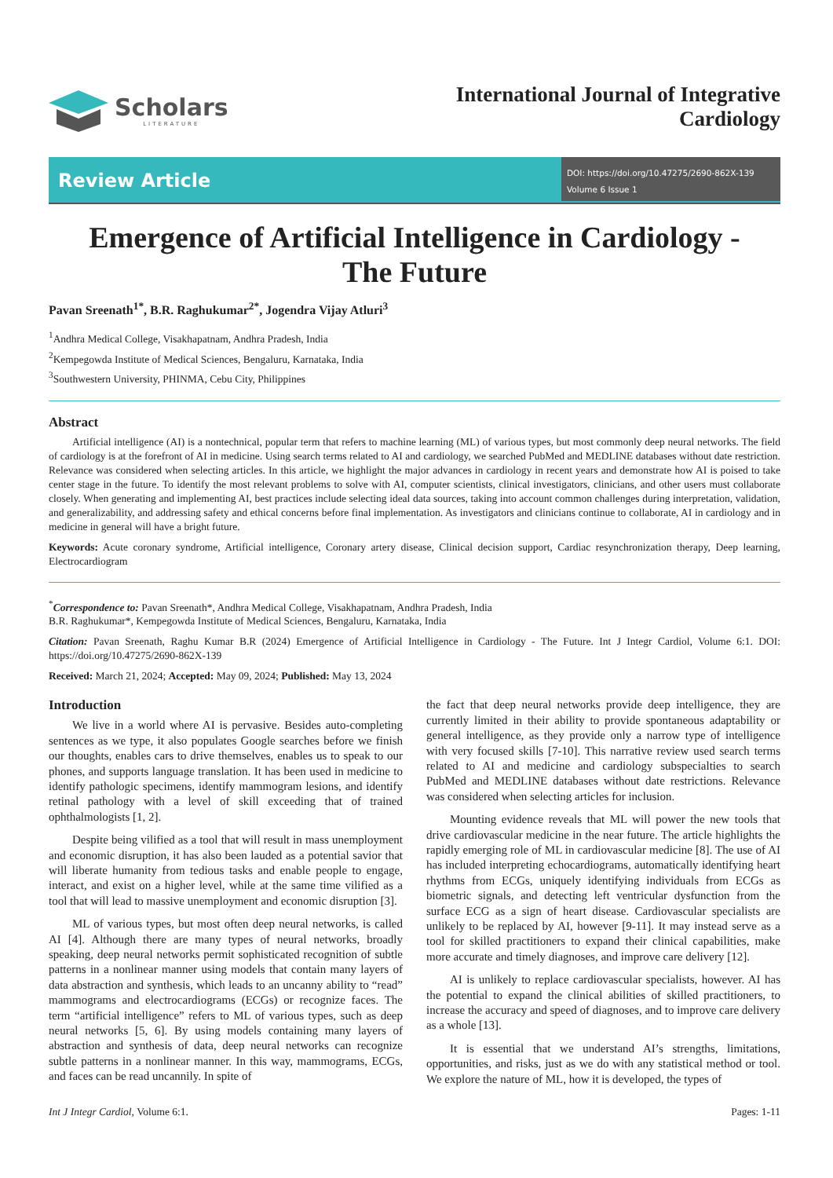Scholars
LITERATURE
International Journal of Integrative
Cardiology
Review Article
DOI: https://doi.org/10.47275/2690-862X-139
Volume 6 Issue 1
Emergence of Artificial Intelligence in Cardiology -
The Future
Pavan Sreenath<sup>1*</sup>, B.R. Raghukumar<sup>2*</sup>, Jogendra Vijay Atluri<sup>3</sup>
<sup>1</sup> Andhra Medical College, Visakhapatnam, Andhra Pradesh, India
<sup>2</sup> Kempegowda Institute of Medical Sciences, Bengaluru, Karnataka, India
<sup>3</sup> Southwestern University, PHINMA, Cebu City, Philippines
Abstract
Artificial intelligence (AI) is a nontechnical, popular term that refers to machine learning (ML) of various types, but most commonly deep neural networks. The field of cardiology is at the forefront of AI in medicine. Using search terms related to AI and cardiology, we searched PubMed and MEDLINE databases without date restriction. Relevance was considered when selecting articles. In this article, we highlight the major advances in cardiology in recent years and demonstrate how AI is poised to take center stage in the future. To identify the most relevant problems to solve with AI, computer scientists, clinical investigators, clinicians, and other users must collaborate closely. When generating and implementing AI, best practices include selecting ideal data sources, taking into account common challenges during interpretation, validation, and generalizability, and addressing safety and ethical concerns before final implementation. As investigators and clinicians continue to collaborate, AI in cardiology and in medicine in general will have a bright future.
Keywords: Acute coronary syndrome, Artificial intelligence, Coronary artery disease, Clinical decision support, Cardiac resynchronization therapy, Deep learning, Electrocardiogram
<sup>*</sup> Correspondence to: Pavan Sreenath*, Andhra Medical College, Visakhapatnam, Andhra Pradesh, India
B.R. Raghukumar*, Kempegowda Institute of Medical Sciences, Bengaluru, Karnataka, India
Citation: Pavan Sreenath, Raghu Kumar B.R (2024) Emergence of Artificial Intelligence in Cardiology - The Future. Int J Integr Cardiol, Volume 6:1. DOI: https://doi.org/10.47275/2690-862X-139
Received: March 21, 2024; Accepted: May 09, 2024; Published: May 13, 2024
Introduction
We live in a world where AI is pervasive. Besides auto-completing sentences as we type, it also populates Google searches before we finish our thoughts, enables cars to drive themselves, enables us to speak to our phones, and supports language translation. It has been used in medicine to identify pathologic specimens, identify mammogram lesions, and identify retinal pathology with a level of skill exceeding that of trained ophthalmologists [1, 2].
Despite being vilified as a tool that will result in mass unemployment and economic disruption, it has also been lauded as a potential savior that will liberate humanity from tedious tasks and enable people to engage, interact, and exist on a higher level, while at the same time vilified as a tool that will lead to massive unemployment and economic disruption [3].
ML of various types, but most often deep neural networks, is called AI [4]. Although there are many types of neural networks, broadly speaking, deep neural networks permit sophisticated recognition of subtle patterns in a nonlinear manner using models that contain many layers of data abstraction and synthesis, which leads to an uncanny ability to “read” mammograms and electrocardiograms (ECGs) or recognize faces. The term “artificial intelligence” refers to ML of various types, such as deep neural networks [5, 6]. By using models containing many layers of abstraction and synthesis of data, deep neural networks can recognize subtle patterns in a nonlinear manner. In this way, mammograms, ECGs, and faces can be read uncannily. In spite of
the fact that deep neural networks provide deep intelligence, they are currently limited in their ability to provide spontaneous adaptability or general intelligence, as they provide only a narrow type of intelligence with very focused skills [7-10]. This narrative review used search terms related to AI and medicine and cardiology subspecialties to search PubMed and MEDLINE databases without date restrictions. Relevance was considered when selecting articles for inclusion.
Mounting evidence reveals that ML will power the new tools that drive cardiovascular medicine in the near future. The article highlights the rapidly emerging role of ML in cardiovascular medicine [8]. The use of AI has included interpreting echocardiograms, automatically identifying heart rhythms from ECGs, uniquely identifying individuals from ECGs as biometric signals, and detecting left ventricular dysfunction from the surface ECG as a sign of heart disease. Cardiovascular specialists are unlikely to be replaced by AI, however [9-11]. It may instead serve as a tool for skilled practitioners to expand their clinical capabilities, make more accurate and timely diagnoses, and improve care delivery [12].
AI is unlikely to replace cardiovascular specialists, however. AI has the potential to expand the clinical abilities of skilled practitioners, to increase the accuracy and speed of diagnoses, and to improve care delivery as a whole [13].
It is essential that we understand AI’s strengths, limitations, opportunities, and risks, just as we do with any statistical method or tool. We explore the nature of ML, how it is developed, the types of
Int J Integr Cardiol, Volume 6:1. Pages: 1-11